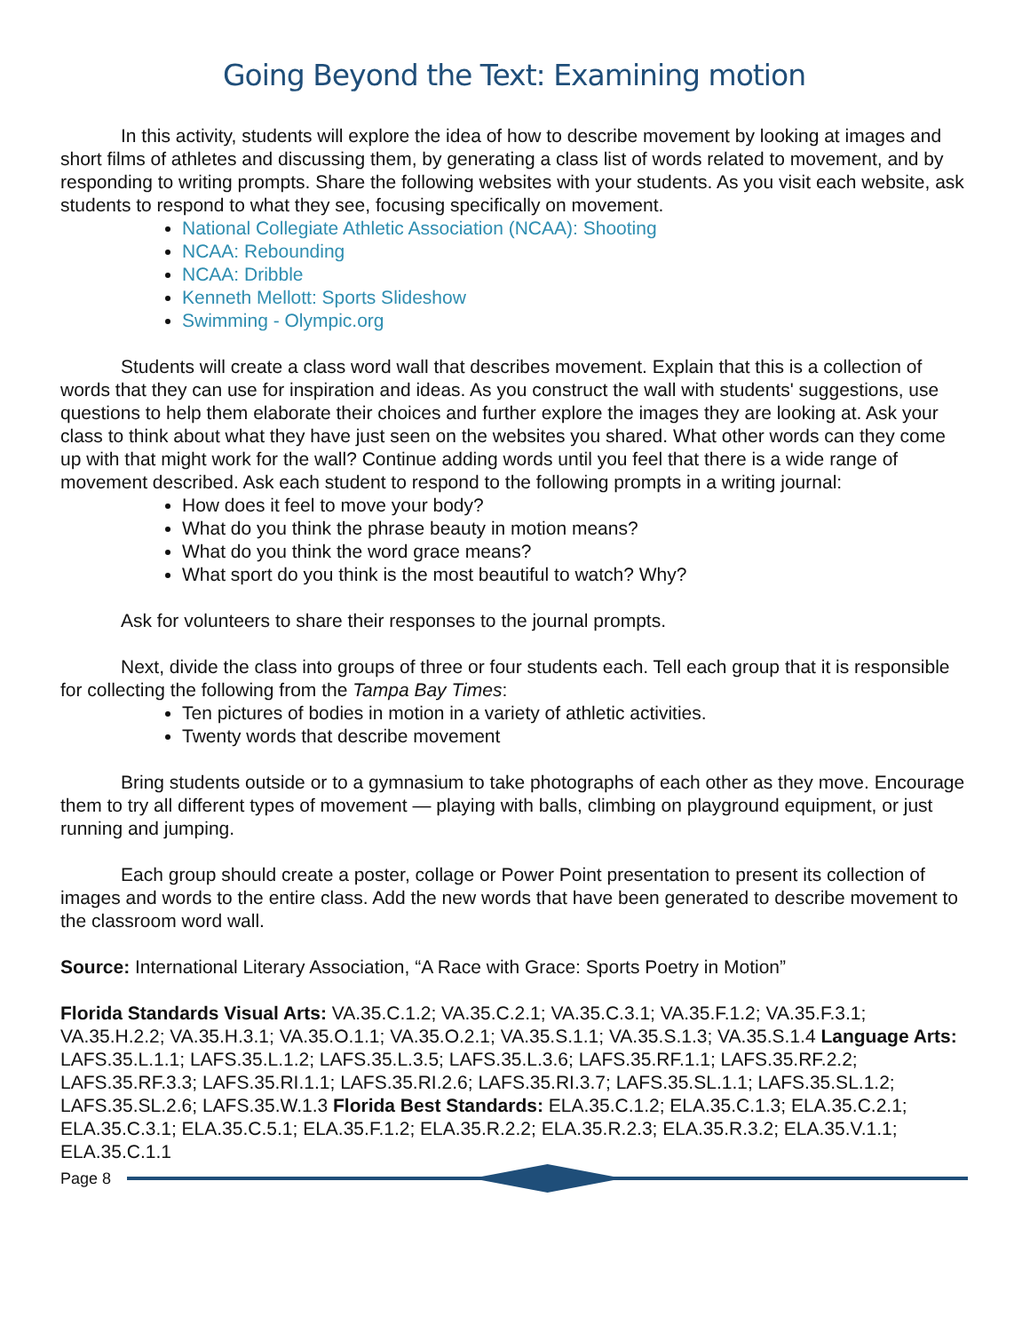Going Beyond the Text: Examining motion
In this activity, students will explore the idea of how to describe movement by looking at images and short films of athletes and discussing them, by generating a class list of words related to movement, and by responding to writing prompts. Share the following websites with your students. As you visit each website, ask students to respond to what they see, focusing specifically on movement.
National Collegiate Athletic Association (NCAA): Shooting
NCAA: Rebounding
NCAA: Dribble
Kenneth Mellott: Sports Slideshow
Swimming - Olympic.org
Students will create a class word wall that describes movement. Explain that this is a collection of words that they can use for inspiration and ideas. As you construct the wall with students' suggestions, use questions to help them elaborate their choices and further explore the images they are looking at. Ask your class to think about what they have just seen on the websites you shared. What other words can they come up with that might work for the wall? Continue adding words until you feel that there is a wide range of movement described. Ask each student to respond to the following prompts in a writing journal:
How does it feel to move your body?
What do you think the phrase beauty in motion means?
What do you think the word grace means?
What sport do you think is the most beautiful to watch? Why?
Ask for volunteers to share their responses to the journal prompts.
Next, divide the class into groups of three or four students each. Tell each group that it is responsible for collecting the following from the Tampa Bay Times:
Ten pictures of bodies in motion in a variety of athletic activities.
Twenty words that describe movement
Bring students outside or to a gymnasium to take photographs of each other as they move. Encourage them to try all different types of movement — playing with balls, climbing on playground equipment, or just running and jumping.
Each group should create a poster, collage or Power Point presentation to present its collection of images and words to the entire class. Add the new words that have been generated to describe movement to the classroom word wall.
Source: International Literary Association, “A Race with Grace: Sports Poetry in Motion”
Florida Standards Visual Arts: VA.35.C.1.2; VA.35.C.2.1; VA.35.C.3.1; VA.35.F.1.2; VA.35.F.3.1; VA.35.H.2.2; VA.35.H.3.1; VA.35.O.1.1; VA.35.O.2.1; VA.35.S.1.1; VA.35.S.1.3; VA.35.S.1.4 Language Arts: LAFS.35.L.1.1; LAFS.35.L.1.2; LAFS.35.L.3.5; LAFS.35.L.3.6; LAFS.35.RF.1.1; LAFS.35.RF.2.2; LAFS.35.RF.3.3; LAFS.35.RI.1.1; LAFS.35.RI.2.6; LAFS.35.RI.3.7; LAFS.35.SL.1.1; LAFS.35.SL.1.2; LAFS.35.SL.2.6; LAFS.35.W.1.3 Florida Best Standards: ELA.35.C.1.2; ELA.35.C.1.3; ELA.35.C.2.1; ELA.35.C.3.1; ELA.35.C.5.1; ELA.35.F.1.2; ELA.35.R.2.2; ELA.35.R.2.3; ELA.35.R.3.2; ELA.35.V.1.1; ELA.35.C.1.1
Page 8